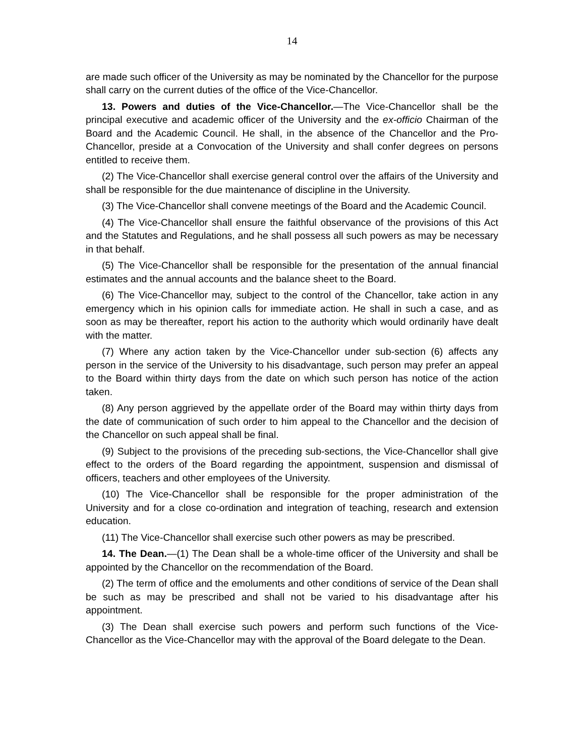14
are made such officer of the University as may be nominated by the Chancellor for the purpose shall carry on the current duties of the office of the Vice-Chancellor.
13. Powers and duties of the Vice-Chancellor.—The Vice-Chancellor shall be the principal executive and academic officer of the University and the ex-officio Chairman of the Board and the Academic Council. He shall, in the absence of the Chancellor and the Pro-Chancellor, preside at a Convocation of the University and shall confer degrees on persons entitled to receive them.
(2) The Vice-Chancellor shall exercise general control over the affairs of the University and shall be responsible for the due maintenance of discipline in the University.
(3) The Vice-Chancellor shall convene meetings of the Board and the Academic Council.
(4) The Vice-Chancellor shall ensure the faithful observance of the provisions of this Act and the Statutes and Regulations, and he shall possess all such powers as may be necessary in that behalf.
(5) The Vice-Chancellor shall be responsible for the presentation of the annual financial estimates and the annual accounts and the balance sheet to the Board.
(6) The Vice-Chancellor may, subject to the control of the Chancellor, take action in any emergency which in his opinion calls for immediate action. He shall in such a case, and as soon as may be thereafter, report his action to the authority which would ordinarily have dealt with the matter.
(7) Where any action taken by the Vice-Chancellor under sub-section (6) affects any person in the service of the University to his disadvantage, such person may prefer an appeal to the Board within thirty days from the date on which such person has notice of the action taken.
(8) Any person aggrieved by the appellate order of the Board may within thirty days from the date of communication of such order to him appeal to the Chancellor and the decision of the Chancellor on such appeal shall be final.
(9) Subject to the provisions of the preceding sub-sections, the Vice-Chancellor shall give effect to the orders of the Board regarding the appointment, suspension and dismissal of officers, teachers and other employees of the University.
(10) The Vice-Chancellor shall be responsible for the proper administration of the University and for a close co-ordination and integration of teaching, research and extension education.
(11) The Vice-Chancellor shall exercise such other powers as may be prescribed.
14. The Dean.—(1) The Dean shall be a whole-time officer of the University and shall be appointed by the Chancellor on the recommendation of the Board.
(2) The term of office and the emoluments and other conditions of service of the Dean shall be such as may be prescribed and shall not be varied to his disadvantage after his appointment.
(3) The Dean shall exercise such powers and perform such functions of the Vice-Chancellor as the Vice-Chancellor may with the approval of the Board delegate to the Dean.